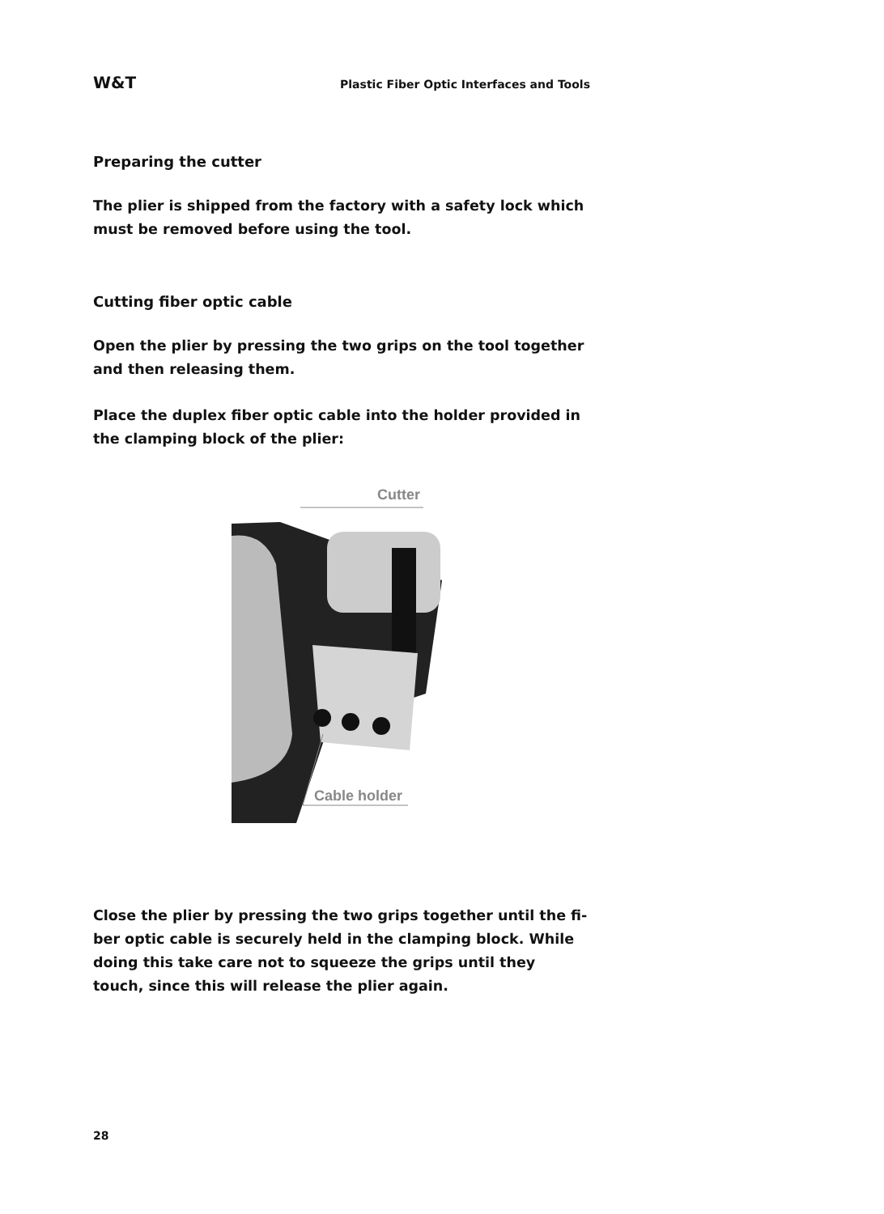W&T Plastic Fiber Optic Interfaces and Tools
Preparing the cutter
The plier is shipped from the factory with a safety lock which must be removed before using the tool.
Cutting fiber optic cable
Open the plier by pressing the two grips on the tool together and then releasing them.
Place the duplex fiber optic cable into the holder provided in the clamping block of the plier:
Cutter
Cable holder
Close the plier by pressing the two grips together until the fi-ber optic cable is securely held in the clamping block. While doing this take care not to squeeze the grips until they touch, since this will release the plier again.
28